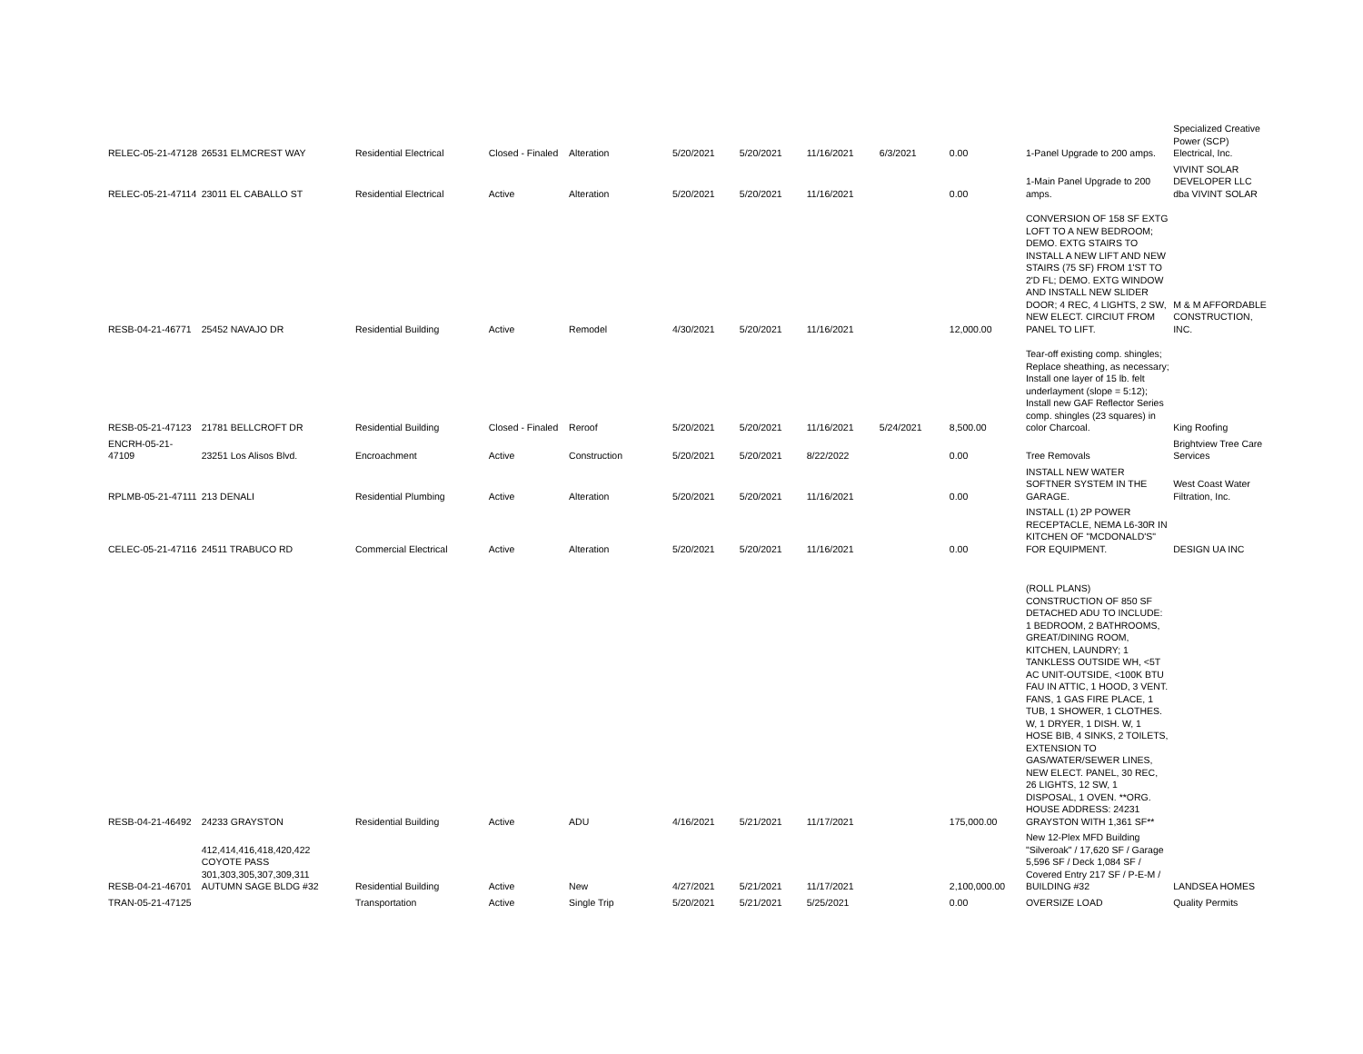| RELEC-05-21-47128 | 26531 ELMCREST WAY | Residential Electrical | Closed - Finaled | Alteration | 5/20/2021 | 5/20/2021 | 11/16/2021 | 6/3/2021 | 0.00 | 1-Panel Upgrade to 200 amps. | Specialized Creative Power (SCP) Electrical, Inc. |
| RELEC-05-21-47114 | 23011 EL CABALLO ST | Residential Electrical | Active | Alteration | 5/20/2021 | 5/20/2021 | 11/16/2021 | | 0.00 | 1-Main Panel Upgrade to 200 amps. | VIVINT SOLAR DEVELOPER LLC dba VIVINT SOLAR |
| RESB-04-21-46771 | 25452 NAVAJO DR | Residential Building | Active | Remodel | 4/30/2021 | 5/20/2021 | 11/16/2021 | | 12,000.00 | CONVERSION OF 158 SF EXTG LOFT TO A NEW BEDROOM; DEMO. EXTG STAIRS TO INSTALL A NEW LIFT AND NEW STAIRS (75 SF) FROM 1'ST TO 2'D FL; DEMO. EXTG WINDOW AND INSTALL NEW SLIDER DOOR; 4 REC, 4 LIGHTS, 2 SW, NEW ELECT. CIRCIUT FROM PANEL TO LIFT. | M & M AFFORDABLE CONSTRUCTION, INC. |
| RESB-05-21-47123 | 21781 BELLCROFT DR | Residential Building | Closed - Finaled | Reroof | 5/20/2021 | 5/20/2021 | 11/16/2021 | 5/24/2021 | 8,500.00 | Tear-off existing comp. shingles; Replace sheathing, as necessary; Install one layer of 15 lb. felt underlayment (slope = 5:12); Install new GAF Reflector Series comp. shingles (23 squares) in color Charcoal. | King Roofing |
| ENCRH-05-21-47109 | 23251 Los Alisos Blvd. | Encroachment | Active | Construction | 5/20/2021 | 5/20/2021 | 8/22/2022 | | 0.00 | Tree Removals | Brightview Tree Care Services |
| RPLMB-05-21-47111 | 213 DENALI | Residential Plumbing | Active | Alteration | 5/20/2021 | 5/20/2021 | 11/16/2021 | | 0.00 | INSTALL NEW WATER SOFTNER SYSTEM IN THE GARAGE. | West Coast Water Filtration, Inc. |
| CELEC-05-21-47116 | 24511 TRABUCO RD | Commercial Electrical | Active | Alteration | 5/20/2021 | 5/20/2021 | 11/16/2021 | | 0.00 | INSTALL (1) 2P POWER RECEPTACLE, NEMA L6-30R IN KITCHEN OF "MCDONALD'S" FOR EQUIPMENT. | DESIGN UA INC |
| RESB-04-21-46492 | 24233 GRAYSTON | Residential Building | Active | ADU | 4/16/2021 | 5/21/2021 | 11/17/2021 | | 175,000.00 | (ROLL PLANS) CONSTRUCTION OF 850 SF DETACHED ADU TO INCLUDE: 1 BEDROOM, 2 BATHROOMS, GREAT/DINING ROOM, KITCHEN, LAUNDRY; 1 TANKLESS OUTSIDE WH, <5T AC UNIT-OUTSIDE, <100K BTU FAU IN ATTIC, 1 HOOD, 3 VENT. FANS, 1 GAS FIRE PLACE, 1 TUB, 1 SHOWER, 1 CLOTHES. W, 1 DRYER, 1 DISH. W, 1 HOSE BIB, 4 SINKS, 2 TOILETS, EXTENSION TO GAS/WATER/SEWER LINES, NEW ELECT. PANEL, 30 REC, 26 LIGHTS, 12 SW, 1 DISPOSAL, 1 OVEN. **ORG. HOUSE ADDRESS: 24231 GRAYSTON WITH 1,361 SF** | |
| RESB-04-21-46701 | 412,414,416,418,420,422 COYOTE PASS 301,303,305,307,309,311 AUTUMN SAGE BLDG #32 | Residential Building | Active | New | 4/27/2021 | 5/21/2021 | 11/17/2021 | | 2,100,000.00 | New 12-Plex MFD Building "Silveroak" / 17,620 SF / Garage 5,596 SF / Deck 1,084 SF / Covered Entry 217 SF / P-E-M / BUILDING #32 | LANDSEA HOMES |
| TRAN-05-21-47125 | | Transportation | Active | Single Trip | 5/20/2021 | 5/21/2021 | 5/25/2021 | | 0.00 | OVERSIZE LOAD | Quality Permits |